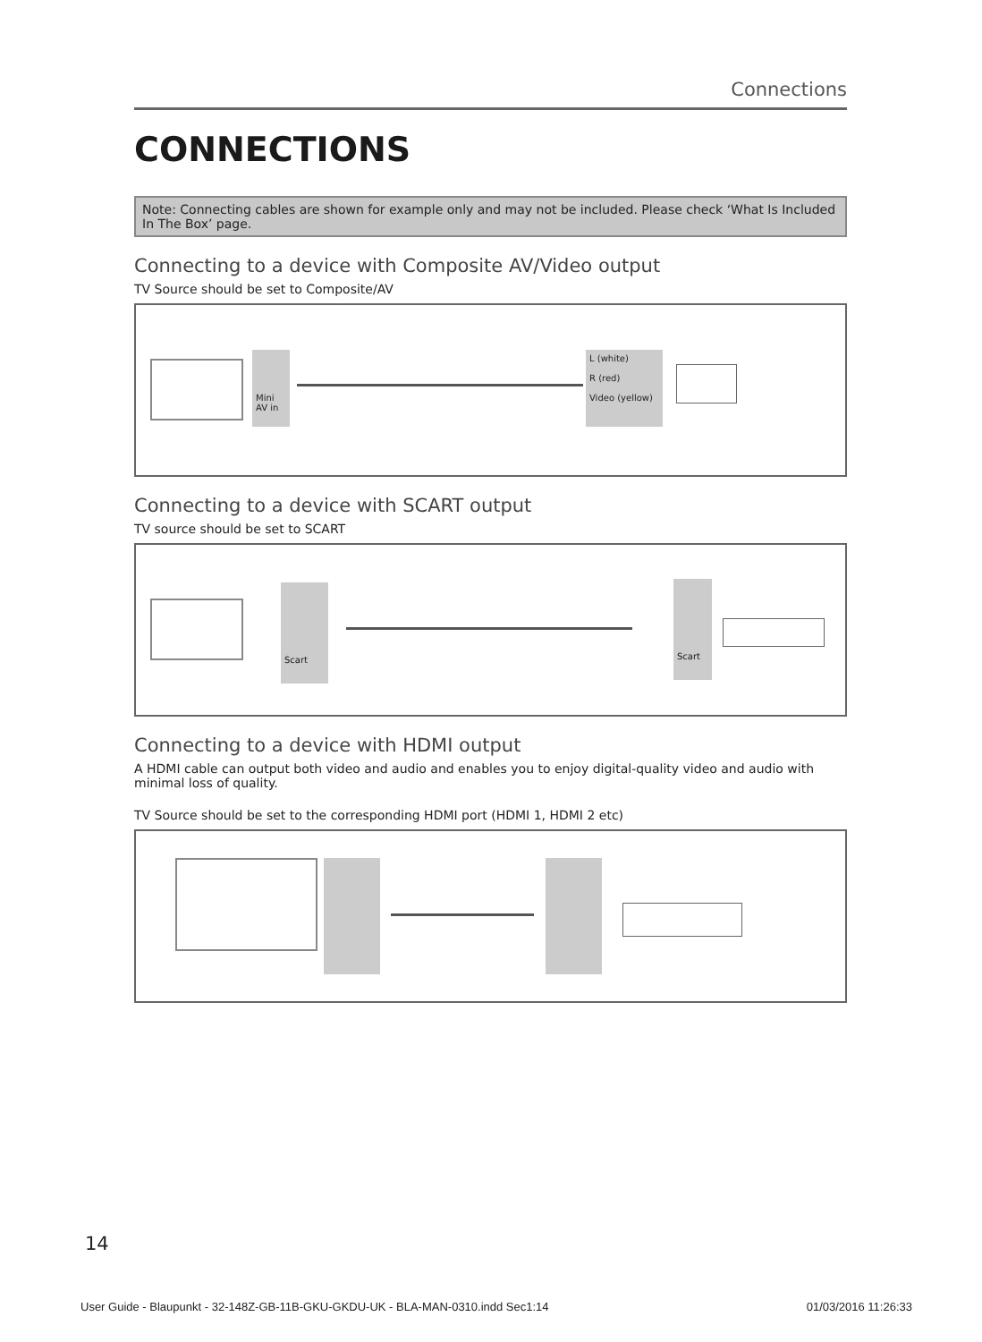Connections
CONNECTIONS
Note: Connecting cables are shown for example only and may not be included. Please check ‘What Is Included In The Box’ page.
Connecting to a device with Composite AV/Video output
TV Source should be set to Composite/AV
Mini AV in
L (white)
R (red)
Video (yellow)
Connecting to a device with SCART output
TV source should be set to SCART
Scart
Scart
Connecting to a device with HDMI output
A HDMI cable can output both video and audio and enables you to enjoy digital-quality video and audio with minimal loss of quality.
TV Source should be set to the corresponding HDMI port (HDMI 1, HDMI 2 etc)
14
User Guide - Blaupunkt - 32-148Z-GB-11B-GKU-GKDU-UK - BLA-MAN-0310.indd Sec1:14 01/03/2016 11:26:33